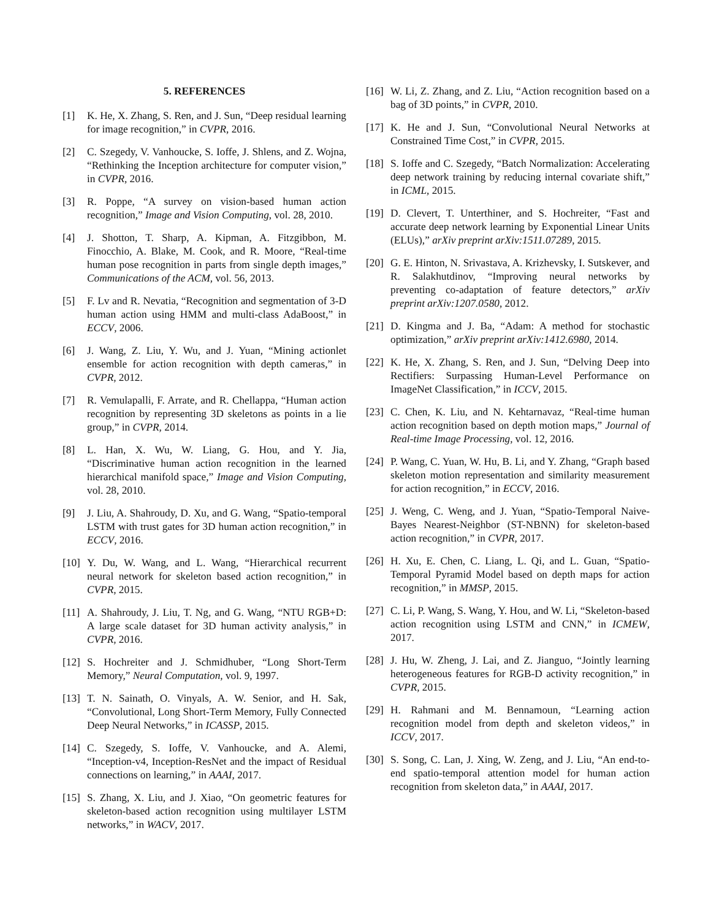5. REFERENCES
[1] K. He, X. Zhang, S. Ren, and J. Sun, “Deep residual learning for image recognition,” in CVPR, 2016.
[2] C. Szegedy, V. Vanhoucke, S. Ioffe, J. Shlens, and Z. Wojna, “Rethinking the Inception architecture for computer vision,” in CVPR, 2016.
[3] R. Poppe, “A survey on vision-based human action recognition,” Image and Vision Computing, vol. 28, 2010.
[4] J. Shotton, T. Sharp, A. Kipman, A. Fitzgibbon, M. Finocchio, A. Blake, M. Cook, and R. Moore, “Real-time human pose recognition in parts from single depth images,” Communications of the ACM, vol. 56, 2013.
[5] F. Lv and R. Nevatia, “Recognition and segmentation of 3-D human action using HMM and multi-class AdaBoost,” in ECCV, 2006.
[6] J. Wang, Z. Liu, Y. Wu, and J. Yuan, “Mining actionlet ensemble for action recognition with depth cameras,” in CVPR, 2012.
[7] R. Vemulapalli, F. Arrate, and R. Chellappa, “Human action recognition by representing 3D skeletons as points in a lie group,” in CVPR, 2014.
[8] L. Han, X. Wu, W. Liang, G. Hou, and Y. Jia, “Discriminative human action recognition in the learned hierarchical manifold space,” Image and Vision Computing, vol. 28, 2010.
[9] J. Liu, A. Shahroudy, D. Xu, and G. Wang, “Spatio-temporal LSTM with trust gates for 3D human action recognition,” in ECCV, 2016.
[10] Y. Du, W. Wang, and L. Wang, “Hierarchical recurrent neural network for skeleton based action recognition,” in CVPR, 2015.
[11] A. Shahroudy, J. Liu, T. Ng, and G. Wang, “NTU RGB+D: A large scale dataset for 3D human activity analysis,” in CVPR, 2016.
[12] S. Hochreiter and J. Schmidhuber, “Long Short-Term Memory,” Neural Computation, vol. 9, 1997.
[13] T. N. Sainath, O. Vinyals, A. W. Senior, and H. Sak, “Convolutional, Long Short-Term Memory, Fully Connected Deep Neural Networks,” in ICASSP, 2015.
[14] C. Szegedy, S. Ioffe, V. Vanhoucke, and A. Alemi, “Inception-v4, Inception-ResNet and the impact of Residual connections on learning,” in AAAI, 2017.
[15] S. Zhang, X. Liu, and J. Xiao, “On geometric features for skeleton-based action recognition using multilayer LSTM networks,” in WACV, 2017.
[16] W. Li, Z. Zhang, and Z. Liu, “Action recognition based on a bag of 3D points,” in CVPR, 2010.
[17] K. He and J. Sun, “Convolutional Neural Networks at Constrained Time Cost,” in CVPR, 2015.
[18] S. Ioffe and C. Szegedy, “Batch Normalization: Accelerating deep network training by reducing internal covariate shift,” in ICML, 2015.
[19] D. Clevert, T. Unterthiner, and S. Hochreiter, “Fast and accurate deep network learning by Exponential Linear Units (ELUs),” arXiv preprint arXiv:1511.07289, 2015.
[20] G. E. Hinton, N. Srivastava, A. Krizhevsky, I. Sutskever, and R. Salakhutdinov, “Improving neural networks by preventing co-adaptation of feature detectors,” arXiv preprint arXiv:1207.0580, 2012.
[21] D. Kingma and J. Ba, “Adam: A method for stochastic optimization,” arXiv preprint arXiv:1412.6980, 2014.
[22] K. He, X. Zhang, S. Ren, and J. Sun, “Delving Deep into Rectifiers: Surpassing Human-Level Performance on ImageNet Classification,” in ICCV, 2015.
[23] C. Chen, K. Liu, and N. Kehtarnavaz, “Real-time human action recognition based on depth motion maps,” Journal of Real-time Image Processing, vol. 12, 2016.
[24] P. Wang, C. Yuan, W. Hu, B. Li, and Y. Zhang, “Graph based skeleton motion representation and similarity measurement for action recognition,” in ECCV, 2016.
[25] J. Weng, C. Weng, and J. Yuan, “Spatio-Temporal Naive-Bayes Nearest-Neighbor (ST-NBNN) for skeleton-based action recognition,” in CVPR, 2017.
[26] H. Xu, E. Chen, C. Liang, L. Qi, and L. Guan, “Spatio-Temporal Pyramid Model based on depth maps for action recognition,” in MMSP, 2015.
[27] C. Li, P. Wang, S. Wang, Y. Hou, and W. Li, “Skeleton-based action recognition using LSTM and CNN,” in ICMEW, 2017.
[28] J. Hu, W. Zheng, J. Lai, and Z. Jianguo, “Jointly learning heterogeneous features for RGB-D activity recognition,” in CVPR, 2015.
[29] H. Rahmani and M. Bennamoun, “Learning action recognition model from depth and skeleton videos,” in ICCV, 2017.
[30] S. Song, C. Lan, J. Xing, W. Zeng, and J. Liu, “An end-to-end spatio-temporal attention model for human action recognition from skeleton data,” in AAAI, 2017.